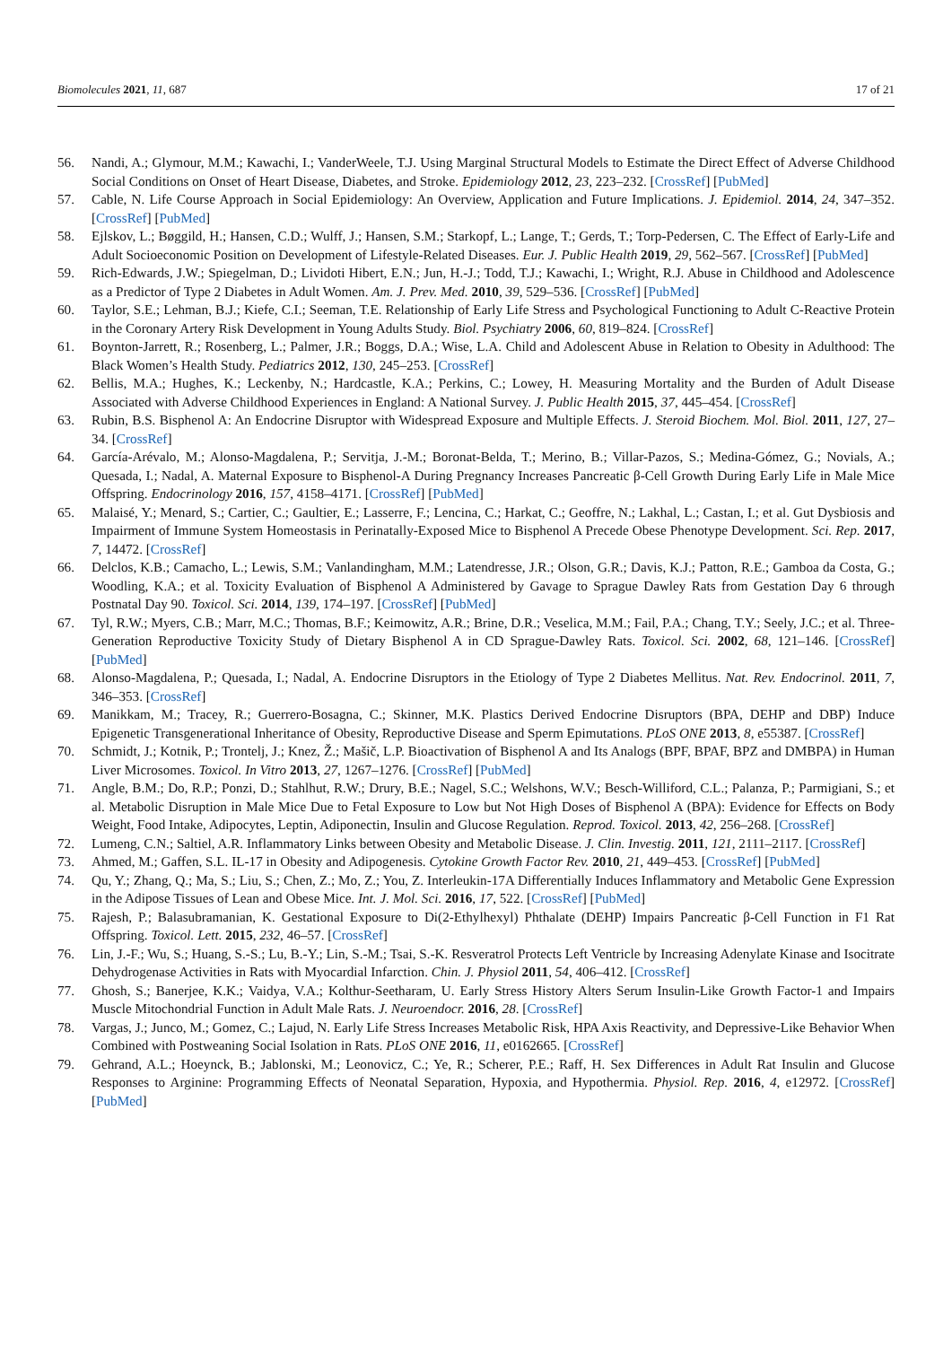Biomolecules 2021, 11, 687 17 of 21
56. Nandi, A.; Glymour, M.M.; Kawachi, I.; VanderWeele, T.J. Using Marginal Structural Models to Estimate the Direct Effect of Adverse Childhood Social Conditions on Onset of Heart Disease, Diabetes, and Stroke. Epidemiology 2012, 23, 223–232. [CrossRef] [PubMed]
57. Cable, N. Life Course Approach in Social Epidemiology: An Overview, Application and Future Implications. J. Epidemiol. 2014, 24, 347–352. [CrossRef] [PubMed]
58. Ejlskov, L.; Bøggild, H.; Hansen, C.D.; Wulff, J.; Hansen, S.M.; Starkopf, L.; Lange, T.; Gerds, T.; Torp-Pedersen, C. The Effect of Early-Life and Adult Socioeconomic Position on Development of Lifestyle-Related Diseases. Eur. J. Public Health 2019, 29, 562–567. [CrossRef] [PubMed]
59. Rich-Edwards, J.W.; Spiegelman, D.; Lividoti Hibert, E.N.; Jun, H.-J.; Todd, T.J.; Kawachi, I.; Wright, R.J. Abuse in Childhood and Adolescence as a Predictor of Type 2 Diabetes in Adult Women. Am. J. Prev. Med. 2010, 39, 529–536. [CrossRef] [PubMed]
60. Taylor, S.E.; Lehman, B.J.; Kiefe, C.I.; Seeman, T.E. Relationship of Early Life Stress and Psychological Functioning to Adult C-Reactive Protein in the Coronary Artery Risk Development in Young Adults Study. Biol. Psychiatry 2006, 60, 819–824. [CrossRef]
61. Boynton-Jarrett, R.; Rosenberg, L.; Palmer, J.R.; Boggs, D.A.; Wise, L.A. Child and Adolescent Abuse in Relation to Obesity in Adulthood: The Black Women’s Health Study. Pediatrics 2012, 130, 245–253. [CrossRef]
62. Bellis, M.A.; Hughes, K.; Leckenby, N.; Hardcastle, K.A.; Perkins, C.; Lowey, H. Measuring Mortality and the Burden of Adult Disease Associated with Adverse Childhood Experiences in England: A National Survey. J. Public Health 2015, 37, 445–454. [CrossRef]
63. Rubin, B.S. Bisphenol A: An Endocrine Disruptor with Widespread Exposure and Multiple Effects. J. Steroid Biochem. Mol. Biol. 2011, 127, 27–34. [CrossRef]
64. García-Arévalo, M.; Alonso-Magdalena, P.; Servitja, J.-M.; Boronat-Belda, T.; Merino, B.; Villar-Pazos, S.; Medina-Gómez, G.; Novials, A.; Quesada, I.; Nadal, A. Maternal Exposure to Bisphenol-A During Pregnancy Increases Pancreatic β-Cell Growth During Early Life in Male Mice Offspring. Endocrinology 2016, 157, 4158–4171. [CrossRef] [PubMed]
65. Malaisé, Y.; Menard, S.; Cartier, C.; Gaultier, E.; Lasserre, F.; Lencina, C.; Harkat, C.; Geoffre, N.; Lakhal, L.; Castan, I.; et al. Gut Dysbiosis and Impairment of Immune System Homeostasis in Perinatally-Exposed Mice to Bisphenol A Precede Obese Phenotype Development. Sci. Rep. 2017, 7, 14472. [CrossRef]
66. Delclos, K.B.; Camacho, L.; Lewis, S.M.; Vanlandingham, M.M.; Latendresse, J.R.; Olson, G.R.; Davis, K.J.; Patton, R.E.; Gamboa da Costa, G.; Woodling, K.A.; et al. Toxicity Evaluation of Bisphenol A Administered by Gavage to Sprague Dawley Rats from Gestation Day 6 through Postnatal Day 90. Toxicol. Sci. 2014, 139, 174–197. [CrossRef] [PubMed]
67. Tyl, R.W.; Myers, C.B.; Marr, M.C.; Thomas, B.F.; Keimowitz, A.R.; Brine, D.R.; Veselica, M.M.; Fail, P.A.; Chang, T.Y.; Seely, J.C.; et al. Three-Generation Reproductive Toxicity Study of Dietary Bisphenol A in CD Sprague-Dawley Rats. Toxicol. Sci. 2002, 68, 121–146. [CrossRef] [PubMed]
68. Alonso-Magdalena, P.; Quesada, I.; Nadal, A. Endocrine Disruptors in the Etiology of Type 2 Diabetes Mellitus. Nat. Rev. Endocrinol. 2011, 7, 346–353. [CrossRef]
69. Manikkam, M.; Tracey, R.; Guerrero-Bosagna, C.; Skinner, M.K. Plastics Derived Endocrine Disruptors (BPA, DEHP and DBP) Induce Epigenetic Transgenerational Inheritance of Obesity, Reproductive Disease and Sperm Epimutations. PLoS ONE 2013, 8, e55387. [CrossRef]
70. Schmidt, J.; Kotnik, P.; Trontelj, J.; Knez, Ž.; Mašič, L.P. Bioactivation of Bisphenol A and Its Analogs (BPF, BPAF, BPZ and DMBPA) in Human Liver Microsomes. Toxicol. In Vitro 2013, 27, 1267–1276. [CrossRef] [PubMed]
71. Angle, B.M.; Do, R.P.; Ponzi, D.; Stahlhut, R.W.; Drury, B.E.; Nagel, S.C.; Welshons, W.V.; Besch-Williford, C.L.; Palanza, P.; Parmigiani, S.; et al. Metabolic Disruption in Male Mice Due to Fetal Exposure to Low but Not High Doses of Bisphenol A (BPA): Evidence for Effects on Body Weight, Food Intake, Adipocytes, Leptin, Adiponectin, Insulin and Glucose Regulation. Reprod. Toxicol. 2013, 42, 256–268. [CrossRef]
72. Lumeng, C.N.; Saltiel, A.R. Inflammatory Links between Obesity and Metabolic Disease. J. Clin. Investig. 2011, 121, 2111–2117. [CrossRef]
73. Ahmed, M.; Gaffen, S.L. IL-17 in Obesity and Adipogenesis. Cytokine Growth Factor Rev. 2010, 21, 449–453. [CrossRef] [PubMed]
74. Qu, Y.; Zhang, Q.; Ma, S.; Liu, S.; Chen, Z.; Mo, Z.; You, Z. Interleukin-17A Differentially Induces Inflammatory and Metabolic Gene Expression in the Adipose Tissues of Lean and Obese Mice. Int. J. Mol. Sci. 2016, 17, 522. [CrossRef] [PubMed]
75. Rajesh, P.; Balasubramanian, K. Gestational Exposure to Di(2-Ethylhexyl) Phthalate (DEHP) Impairs Pancreatic β-Cell Function in F1 Rat Offspring. Toxicol. Lett. 2015, 232, 46–57. [CrossRef]
76. Lin, J.-F.; Wu, S.; Huang, S.-S.; Lu, B.-Y.; Lin, S.-M.; Tsai, S.-K. Resveratrol Protects Left Ventricle by Increasing Adenylate Kinase and Isocitrate Dehydrogenase Activities in Rats with Myocardial Infarction. Chin. J. Physiol 2011, 54, 406–412. [CrossRef]
77. Ghosh, S.; Banerjee, K.K.; Vaidya, V.A.; Kolthur-Seetharam, U. Early Stress History Alters Serum Insulin-Like Growth Factor-1 and Impairs Muscle Mitochondrial Function in Adult Male Rats. J. Neuroendocr. 2016, 28. [CrossRef]
78. Vargas, J.; Junco, M.; Gomez, C.; Lajud, N. Early Life Stress Increases Metabolic Risk, HPA Axis Reactivity, and Depressive-Like Behavior When Combined with Postweaning Social Isolation in Rats. PLoS ONE 2016, 11, e0162665. [CrossRef]
79. Gehrand, A.L.; Hoeynck, B.; Jablonski, M.; Leonovicz, C.; Ye, R.; Scherer, P.E.; Raff, H. Sex Differences in Adult Rat Insulin and Glucose Responses to Arginine: Programming Effects of Neonatal Separation, Hypoxia, and Hypothermia. Physiol. Rep. 2016, 4, e12972. [CrossRef] [PubMed]